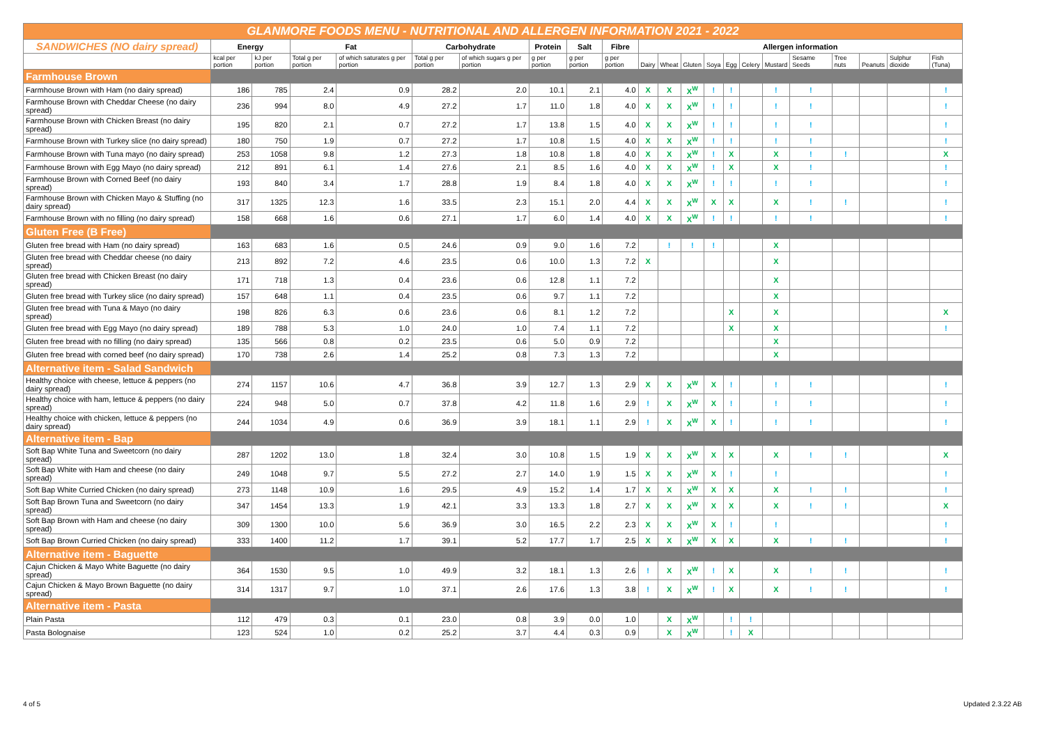| GLANMORE FOODS MENU - NUTRITIONAL AND ALLERGEN INFORMATION 2021 - 2022 | | | | | | | | | | | | | | | | | | | | | |
| SANDWICHES (NO dairy spread) | Energy | | Fat | | Carbohydrate | | Protein | Salt | Fibre | Allergen information | | | | | | | | | | | |
| | kcal per portion | kJ per portion | Total g per portion | of which saturates g per portion | Total g per portion | of which sugars g per portion | g per portion | g per portion | g per portion | Dairy | Wheat | Gluten | Soya | Egg | Celery | Mustard | Sesame Seeds | Tree nuts | Peanuts | Sulphur dioxide | Fish (Tuna) |
| Farmhouse Brown | | | | | | | | | | | | | | | | | | | | | |
| Farmhouse Brown with Ham (no dairy spread) | 186 | 785 | 2.4 | 0.9 | 28.2 | 2.0 | 10.1 | 2.1 | 4.0 | X | X | X<sup>W</sup> | ! | ! | | ! | ! | | | | ! |
| Farmhouse Brown with Cheddar Cheese (no dairy spread) | 236 | 994 | 8.0 | 4.9 | 27.2 | 1.7 | 11.0 | 1.8 | 4.0 | X | X | X<sup>W</sup> | ! | ! | | ! | ! | | | | ! |
| Farmhouse Brown with Chicken Breast (no dairy spread) | 195 | 820 | 2.1 | 0.7 | 27.2 | 1.7 | 13.8 | 1.5 | 4.0 | X | X | X<sup>W</sup> | ! | ! | | ! | ! | | | | ! |
| Farmhouse Brown with Turkey slice (no dairy spread) | 180 | 750 | 1.9 | 0.7 | 27.2 | 1.7 | 10.8 | 1.5 | 4.0 | X | X | X<sup>W</sup> | ! | ! | | ! | ! | | | | ! |
| Farmhouse Brown with Tuna mayo (no dairy spread) | 253 | 1058 | 9.8 | 1.2 | 27.3 | 1.8 | 10.8 | 1.8 | 4.0 | X | X | X<sup>W</sup> | ! | X | | X | ! | ! | | | X |
| Farmhouse Brown with Egg Mayo (no dairy spread) | 212 | 891 | 6.1 | 1.4 | 27.6 | 2.1 | 8.5 | 1.6 | 4.0 | X | X | X<sup>W</sup> | ! | X | | X | ! | | | | ! |
| Farmhouse Brown with Corned Beef (no dairy spread) | 193 | 840 | 3.4 | 1.7 | 28.8 | 1.9 | 8.4 | 1.8 | 4.0 | X | X | X<sup>W</sup> | ! | ! | | ! | ! | | | | ! |
| Farmhouse Brown with Chicken Mayo & Stuffing (no dairy spread) | 317 | 1325 | 12.3 | 1.6 | 33.5 | 2.3 | 15.1 | 2.0 | 4.4 | X | X | X<sup>W</sup> | X | X | | X | ! | ! | | | ! |
| Farmhouse Brown with no filling (no dairy spread) | 158 | 668 | 1.6 | 0.6 | 27.1 | 1.7 | 6.0 | 1.4 | 4.0 | X | X | X<sup>W</sup> | ! | ! | | ! | ! | | | | ! |
| Gluten Free (B Free) | | | | | | | | | | | | | | | | | | | | | |
| Gluten free bread with Ham (no dairy spread) | 163 | 683 | 1.6 | 0.5 | 24.6 | 0.9 | 9.0 | 1.6 | 7.2 | | ! | ! | ! | | | X | | | | | |
| Gluten free bread with Cheddar cheese (no dairy spread) | 213 | 892 | 7.2 | 4.6 | 23.5 | 0.6 | 10.0 | 1.3 | 7.2 | X | | | | | | X | | | | | |
| Gluten free bread with Chicken Breast (no dairy spread) | 171 | 718 | 1.3 | 0.4 | 23.6 | 0.6 | 12.8 | 1.1 | 7.2 | | | | | | | X | | | | | |
| Gluten free bread with Turkey slice (no dairy spread) | 157 | 648 | 1.1 | 0.4 | 23.5 | 0.6 | 9.7 | 1.1 | 7.2 | | | | | | | X | | | | | |
| Gluten free bread with Tuna & Mayo (no dairy spread) | 198 | 826 | 6.3 | 0.6 | 23.6 | 0.6 | 8.1 | 1.2 | 7.2 | | | | | X | | X | | | | | X |
| Gluten free bread with Egg Mayo (no dairy spread) | 189 | 788 | 5.3 | 1.0 | 24.0 | 1.0 | 7.4 | 1.1 | 7.2 | | | | | X | | X | | | | | ! |
| Gluten free bread with no filling (no dairy spread) | 135 | 566 | 0.8 | 0.2 | 23.5 | 0.6 | 5.0 | 0.9 | 7.2 | | | | | | | X | | | | | |
| Gluten free bread with corned beef (no dairy spread) | 170 | 738 | 2.6 | 1.4 | 25.2 | 0.8 | 7.3 | 1.3 | 7.2 | | | | | | | X | | | | | |
| Alternative item - Salad Sandwich | | | | | | | | | | | | | | | | | | | | | |
| Healthy choice with cheese, lettuce & peppers (no dairy spread) | 274 | 1157 | 10.6 | 4.7 | 36.8 | 3.9 | 12.7 | 1.3 | 2.9 | X | X | X<sup>W</sup> | X | ! | | ! | ! | | | | ! |
| Healthy choice with ham, lettuce & peppers (no dairy spread) | 224 | 948 | 5.0 | 0.7 | 37.8 | 4.2 | 11.8 | 1.6 | 2.9 | ! | X | X<sup>W</sup> | X | ! | | ! | ! | | | | ! |
| Healthy choice with chicken, lettuce & peppers (no dairy spread) | 244 | 1034 | 4.9 | 0.6 | 36.9 | 3.9 | 18.1 | 1.1 | 2.9 | ! | X | X<sup>W</sup> | X | ! | | ! | ! | | | | ! |
| Alternative item - Bap | | | | | | | | | | | | | | | | | | | | | |
| Soft Bap White Tuna and Sweetcorn (no dairy spread) | 287 | 1202 | 13.0 | 1.8 | 32.4 | 3.0 | 10.8 | 1.5 | 1.9 | X | X | X<sup>W</sup> | X | X | | X | ! | ! | | | X |
| Soft Bap White with Ham and cheese (no dairy spread) | 249 | 1048 | 9.7 | 5.5 | 27.2 | 2.7 | 14.0 | 1.9 | 1.5 | X | X | X<sup>W</sup> | X | ! | | ! | | | | | ! |
| Soft Bap White Curried Chicken (no dairy spread) | 273 | 1148 | 10.9 | 1.6 | 29.5 | 4.9 | 15.2 | 1.4 | 1.7 | X | X | X<sup>W</sup> | X | X | | X | ! | ! | | | ! |
| Soft Bap Brown Tuna and Sweetcorn (no dairy spread) | 347 | 1454 | 13.3 | 1.9 | 42.1 | 3.3 | 13.3 | 1.8 | 2.7 | X | X | X<sup>W</sup> | X | X | | X | ! | ! | | | X |
| Soft Bap Brown with Ham and cheese (no dairy spread) | 309 | 1300 | 10.0 | 5.6 | 36.9 | 3.0 | 16.5 | 2.2 | 2.3 | X | X | X<sup>W</sup> | X | ! | | ! | | | | | ! |
| Soft Bap Brown Curried Chicken (no dairy spread) | 333 | 1400 | 11.2 | 1.7 | 39.1 | 5.2 | 17.7 | 1.7 | 2.5 | X | X | X<sup>W</sup> | X | X | | X | ! | ! | | | ! |
| Alternative item - Baguette | | | | | | | | | | | | | | | | | | | | | |
| Cajun Chicken & Mayo White Baguette (no dairy spread) | 364 | 1530 | 9.5 | 1.0 | 49.9 | 3.2 | 18.1 | 1.3 | 2.6 | ! | X | X<sup>W</sup> | ! | X | | X | ! | ! | | | ! |
| Cajun Chicken & Mayo Brown Baguette (no dairy spread) | 314 | 1317 | 9.7 | 1.0 | 37.1 | 2.6 | 17.6 | 1.3 | 3.8 | ! | X | X<sup>W</sup> | ! | X | | X | ! | ! | | | ! |
| Alternative item - Pasta | | | | | | | | | | | | | | | | | | | | | |
| Plain Pasta | 112 | 479 | 0.3 | 0.1 | 23.0 | 0.8 | 3.9 | 0.0 | 1.0 | | X | X<sup>W</sup> | | ! | ! | | | | | | |
| Pasta Bolognaise | 123 | 524 | 1.0 | 0.2 | 25.2 | 3.7 | 4.4 | 0.3 | 0.9 | | X | X<sup>W</sup> | | ! | X | | | | | | |
4 of 5 Updated 2.3.22 AB